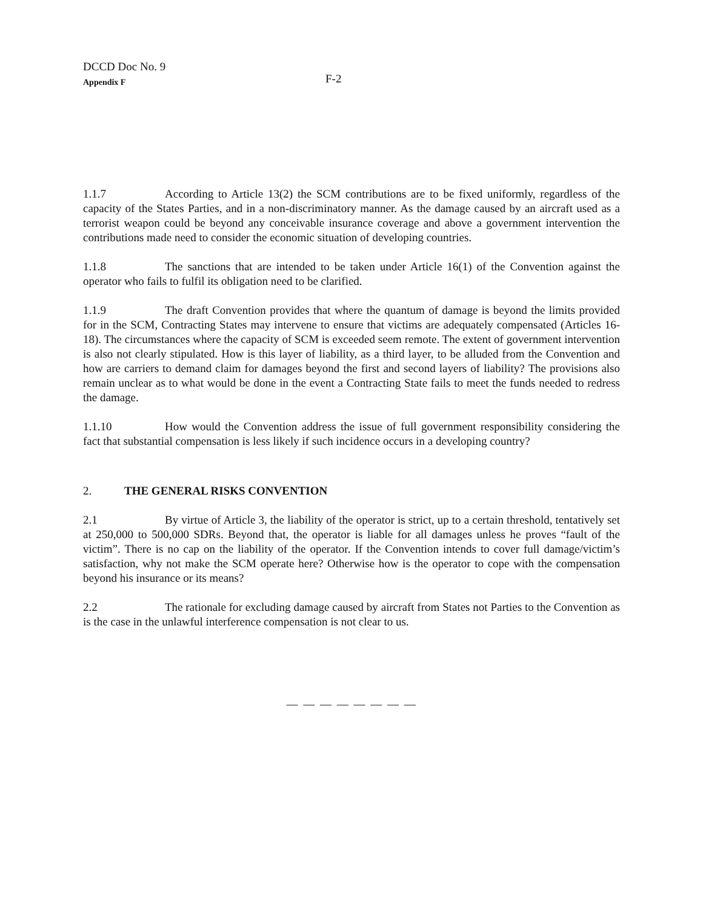DCCD Doc No. 9
Appendix F
F-2
1.1.7 According to Article 13(2) the SCM contributions are to be fixed uniformly, regardless of the capacity of the States Parties, and in a non-discriminatory manner. As the damage caused by an aircraft used as a terrorist weapon could be beyond any conceivable insurance coverage and above a government intervention the contributions made need to consider the economic situation of developing countries.
1.1.8 The sanctions that are intended to be taken under Article 16(1) of the Convention against the operator who fails to fulfil its obligation need to be clarified.
1.1.9 The draft Convention provides that where the quantum of damage is beyond the limits provided for in the SCM, Contracting States may intervene to ensure that victims are adequately compensated (Articles 16-18). The circumstances where the capacity of SCM is exceeded seem remote. The extent of government intervention is also not clearly stipulated. How is this layer of liability, as a third layer, to be alluded from the Convention and how are carriers to demand claim for damages beyond the first and second layers of liability? The provisions also remain unclear as to what would be done in the event a Contracting State fails to meet the funds needed to redress the damage.
1.1.10 How would the Convention address the issue of full government responsibility considering the fact that substantial compensation is less likely if such incidence occurs in a developing country?
2. THE GENERAL RISKS CONVENTION
2.1 By virtue of Article 3, the liability of the operator is strict, up to a certain threshold, tentatively set at 250,000 to 500,000 SDRs. Beyond that, the operator is liable for all damages unless he proves “fault of the victim”. There is no cap on the liability of the operator. If the Convention intends to cover full damage/victim’s satisfaction, why not make the SCM operate here? Otherwise how is the operator to cope with the compensation beyond his insurance or its means?
2.2 The rationale for excluding damage caused by aircraft from States not Parties to the Convention as is the case in the unlawful interference compensation is not clear to us.
— — — — — — — —